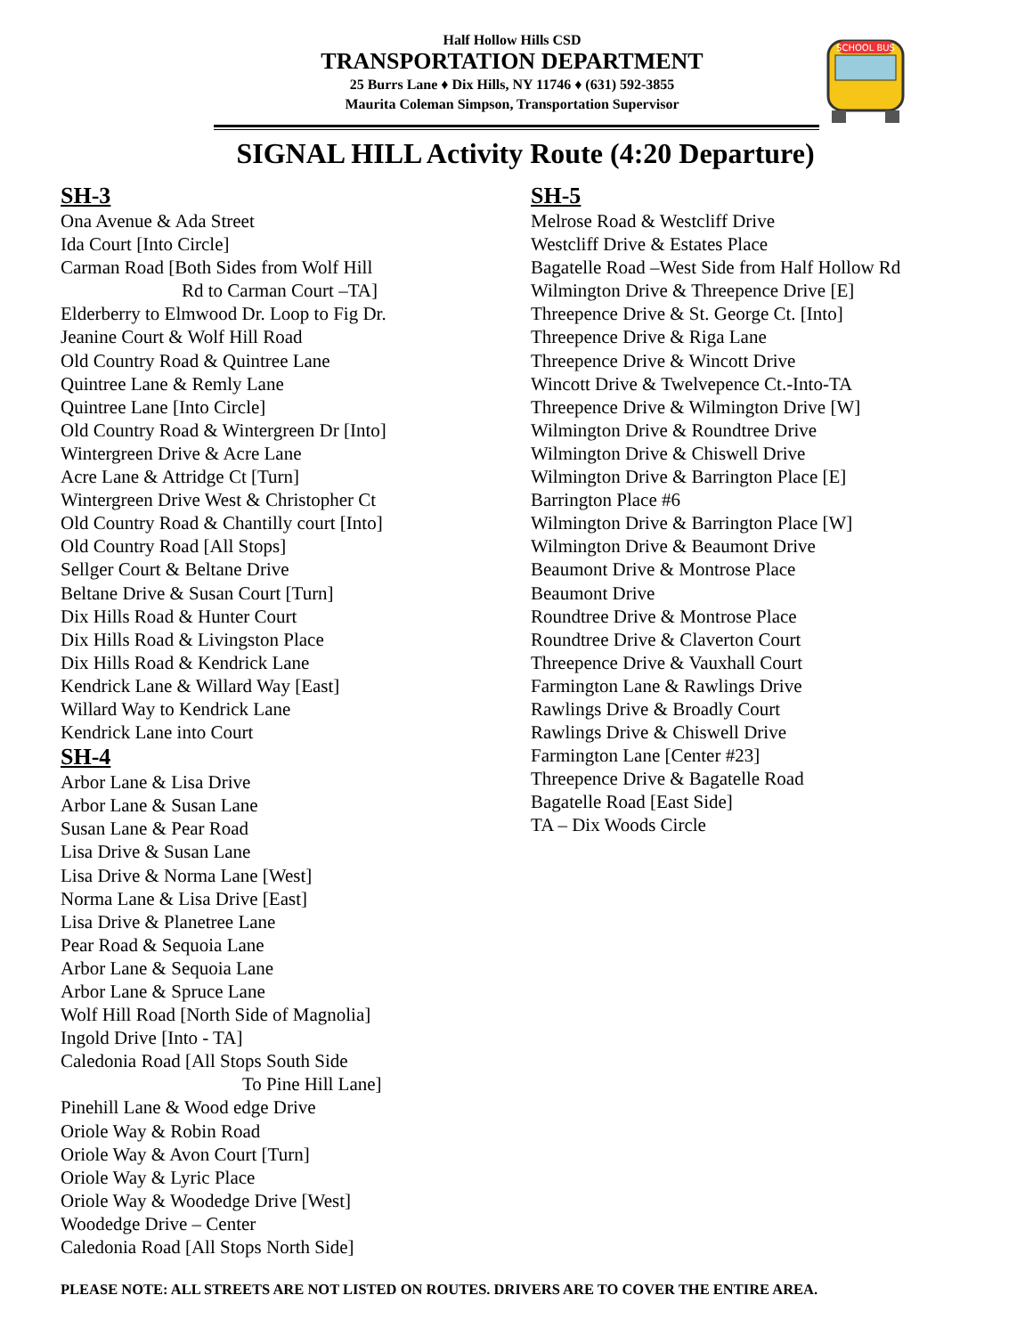Half Hollow Hills CSD
TRANSPORTATION DEPARTMENT
25 Burrs Lane ♦ Dix Hills, NY 11746 ♦ (631) 592-3855
Maurita Coleman Simpson, Transportation Supervisor
SCHOOL BUS
SIGNAL HILL Activity Route (4:20 Departure)
SH-3
Ona Avenue & Ada Street
Ida Court [Into Circle]
Carman Road [Both Sides from Wolf Hill
Rd to Carman Court –TA]
Elderberry to Elmwood Dr. Loop to Fig Dr.
Jeanine Court & Wolf Hill Road
Old Country Road & Quintree Lane
Quintree Lane & Remly Lane
Quintree Lane [Into Circle]
Old Country Road & Wintergreen Dr [Into]
Wintergreen Drive & Acre Lane
Acre Lane & Attridge Ct [Turn]
Wintergreen Drive West & Christopher Ct
Old Country Road & Chantilly court [Into]
Old Country Road [All Stops]
Sellger Court & Beltane Drive
Beltane Drive & Susan Court [Turn]
Dix Hills Road & Hunter Court
Dix Hills Road & Livingston Place
Dix Hills Road & Kendrick Lane
Kendrick Lane & Willard Way [East]
Willard Way to Kendrick Lane
Kendrick Lane into Court
SH-4
Arbor Lane & Lisa Drive
Arbor Lane & Susan Lane
Susan Lane & Pear Road
Lisa Drive & Susan Lane
Lisa Drive & Norma Lane [West]
Norma Lane & Lisa Drive [East]
Lisa Drive & Planetree Lane
Pear Road & Sequoia Lane
Arbor Lane & Sequoia Lane
Arbor Lane & Spruce Lane
Wolf Hill Road [North Side of Magnolia]
Ingold Drive [Into - TA]
Caledonia Road [All Stops South Side
To Pine Hill Lane]
Pinehill Lane & Wood edge Drive
Oriole Way & Robin Road
Oriole Way & Avon Court [Turn]
Oriole Way & Lyric Place
Oriole Way & Woodedge Drive [West]
Woodedge Drive – Center
Caledonia Road [All Stops North Side]
SH-5
Melrose Road & Westcliff Drive
Westcliff Drive & Estates Place
Bagatelle Road –West Side from Half Hollow Rd
Wilmington Drive & Threepence Drive [E]
Threepence Drive & St. George Ct. [Into]
Threepence Drive & Riga Lane
Threepence Drive & Wincott Drive
Wincott Drive & Twelvepence Ct.-Into-TA
Threepence Drive & Wilmington Drive [W]
Wilmington Drive & Roundtree Drive
Wilmington Drive & Chiswell Drive
Wilmington Drive & Barrington Place [E]
Barrington Place #6
Wilmington Drive & Barrington Place [W]
Wilmington Drive & Beaumont Drive
Beaumont Drive & Montrose Place
Beaumont Drive
Roundtree Drive & Montrose Place
Roundtree Drive & Claverton Court
Threepence Drive & Vauxhall Court
Farmington Lane & Rawlings Drive
Rawlings Drive & Broadly Court
Rawlings Drive & Chiswell Drive
Farmington Lane [Center #23]
Threepence Drive & Bagatelle Road
Bagatelle Road [East Side]
TA – Dix Woods Circle
PLEASE NOTE: ALL STREETS ARE NOT LISTED ON ROUTES. DRIVERS ARE TO COVER THE ENTIRE AREA.